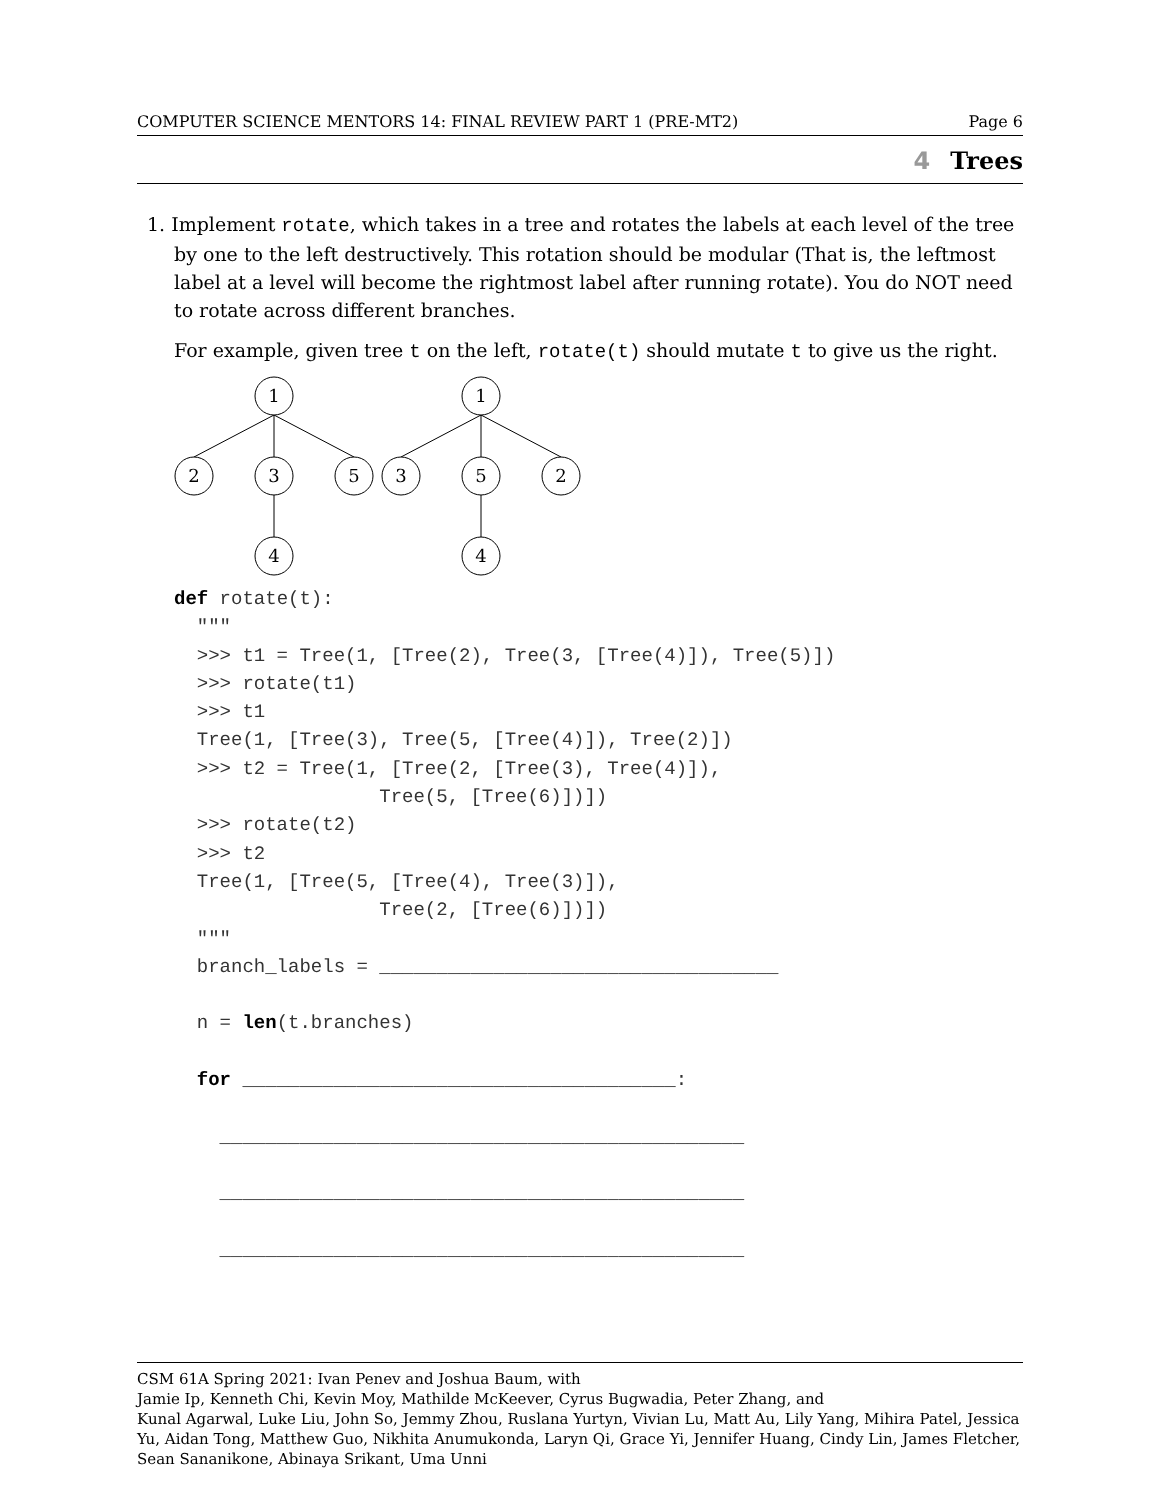COMPUTER SCIENCE MENTORS 14: FINAL REVIEW PART 1 (PRE-MT2) Page 6
4 Trees
1. Implement rotate, which takes in a tree and rotates the labels at each level of the tree by one to the left destructively. This rotation should be modular (That is, the leftmost label at a level will become the rightmost label after running rotate). You do NOT need to rotate across different branches.
For example, given tree t on the left, rotate(t) should mutate t to give us the right.
1
2
3
5
4
1
3
5
2
4
def rotate(t):
  """
  >>> t1 = Tree(1, [Tree(2), Tree(3, [Tree(4)]), Tree(5)])
  >>> rotate(t1)
  >>> t1
  Tree(1, [Tree(3), Tree(5, [Tree(4)]), Tree(2)])
  >>> t2 = Tree(1, [Tree(2, [Tree(3), Tree(4)]),
                  Tree(5, [Tree(6)])])
  >>> rotate(t2)
  >>> t2
  Tree(1, [Tree(5, [Tree(4), Tree(3)]),
                  Tree(2, [Tree(6)])])
  """
  branch_labels = ___________________________________

  n = len(t.branches)

  for ______________________________________:

    ______________________________________________

    ______________________________________________

    ______________________________________________
CSM 61A Spring 2021: Ivan Penev and Joshua Baum, with
Jamie Ip, Kenneth Chi, Kevin Moy, Mathilde McKeever, Cyrus Bugwadia, Peter Zhang, and
Kunal Agarwal, Luke Liu, John So, Jemmy Zhou, Ruslana Yurtyn, Vivian Lu, Matt Au, Lily Yang, Mihira Patel, Jessica Yu, Aidan Tong, Matthew Guo, Nikhita Anumukonda, Laryn Qi, Grace Yi, Jennifer Huang, Cindy Lin, James Fletcher, Sean Sananikone, Abinaya Srikant, Uma Unni